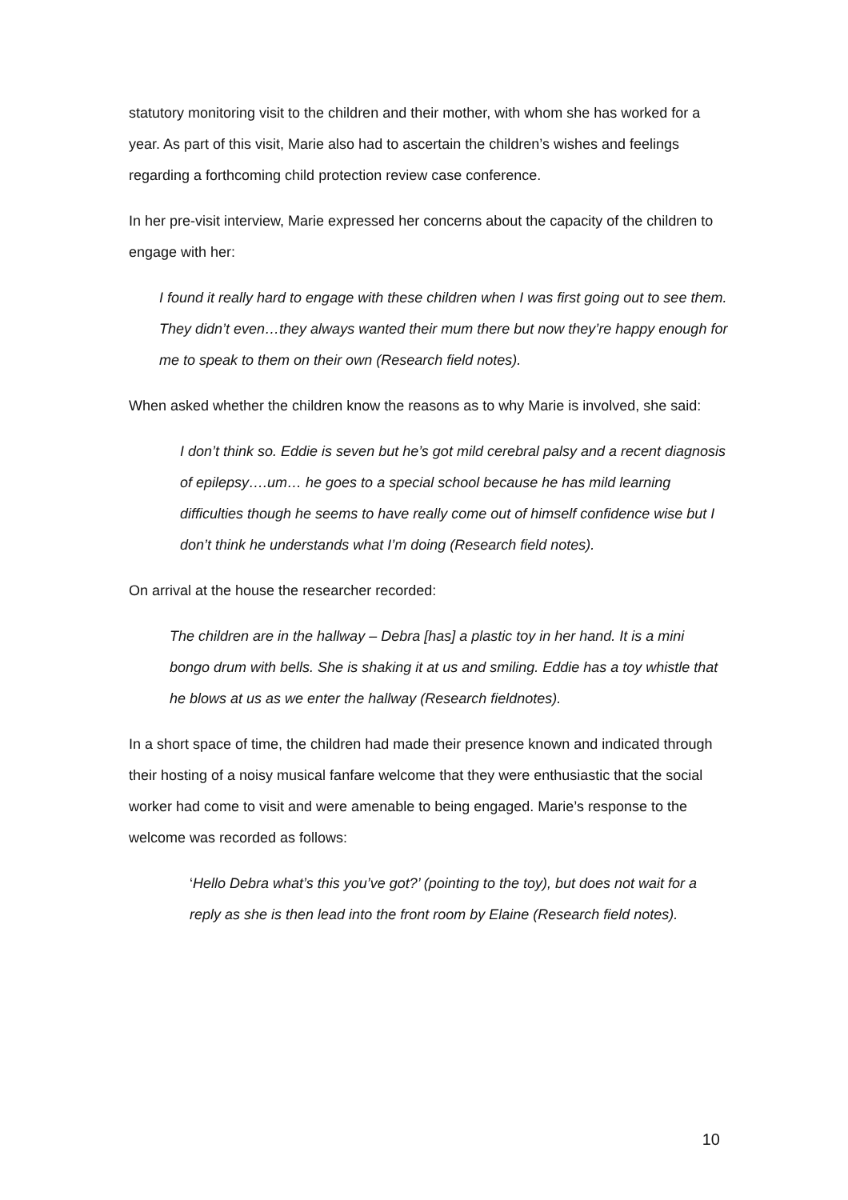statutory monitoring visit to the children and their mother, with whom she has worked for a year. As part of this visit, Marie also had to ascertain the children’s wishes and feelings regarding a forthcoming child protection review case conference.
In her pre-visit interview, Marie expressed her concerns about the capacity of the children to engage with her:
I found it really hard to engage with these children when I was first going out to see them. They didn’t even…they always wanted their mum there but now they’re happy enough for me to speak to them on their own (Research field notes).
When asked whether the children know the reasons as to why Marie is involved, she said:
I don’t think so. Eddie is seven but he’s got mild cerebral palsy and a recent diagnosis of epilepsy….um… he goes to a special school because he has mild learning difficulties though he seems to have really come out of himself confidence wise but I don’t think he understands what I’m doing (Research field notes).
On arrival at the house the researcher recorded:
The children are in the hallway – Debra [has] a plastic toy in her hand. It is a mini bongo drum with bells. She is shaking it at us and smiling. Eddie has a toy whistle that he blows at us as we enter the hallway (Research fieldnotes).
In a short space of time, the children had made their presence known and indicated through their hosting of a noisy musical fanfare welcome that they were enthusiastic that the social worker had come to visit and were amenable to being engaged. Marie’s response to the welcome was recorded as follows:
‘Hello Debra what’s this you’ve got?’ (pointing to the toy), but does not wait for a reply as she is then lead into the front room by Elaine (Research field notes).
10